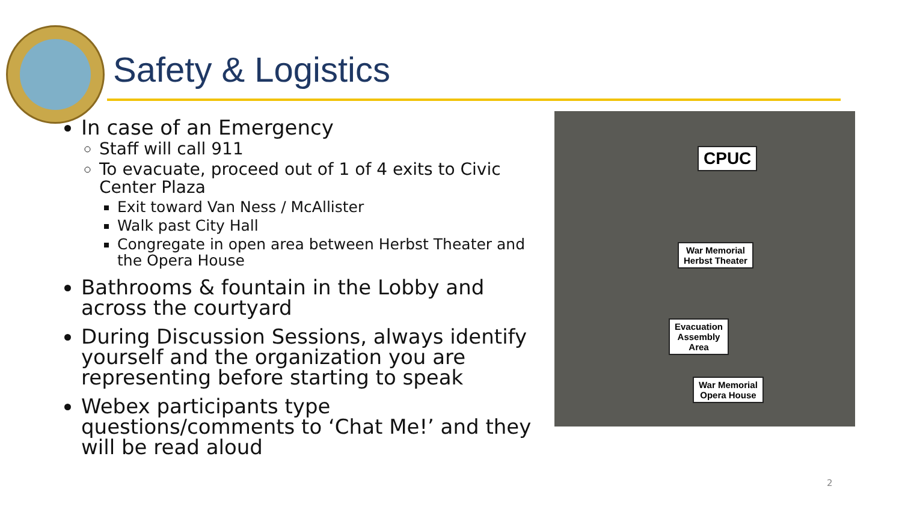Safety & Logistics
In case of an Emergency
Staff will call 911
To evacuate, proceed out of 1 of 4 exits to Civic Center Plaza
Exit toward Van Ness / McAllister
Walk past City Hall
Congregate in open area between Herbst Theater and the Opera House
Bathrooms & fountain in the Lobby and across the courtyard
During Discussion Sessions, always identify yourself and the organization you are representing before starting to speak
Webex participants type questions/comments to ‘Chat Me!’ and they will be read aloud
CPUC
War Memorial
Herbst Theater
Evacuation
Assembly
Area
War Memorial
Opera House
2